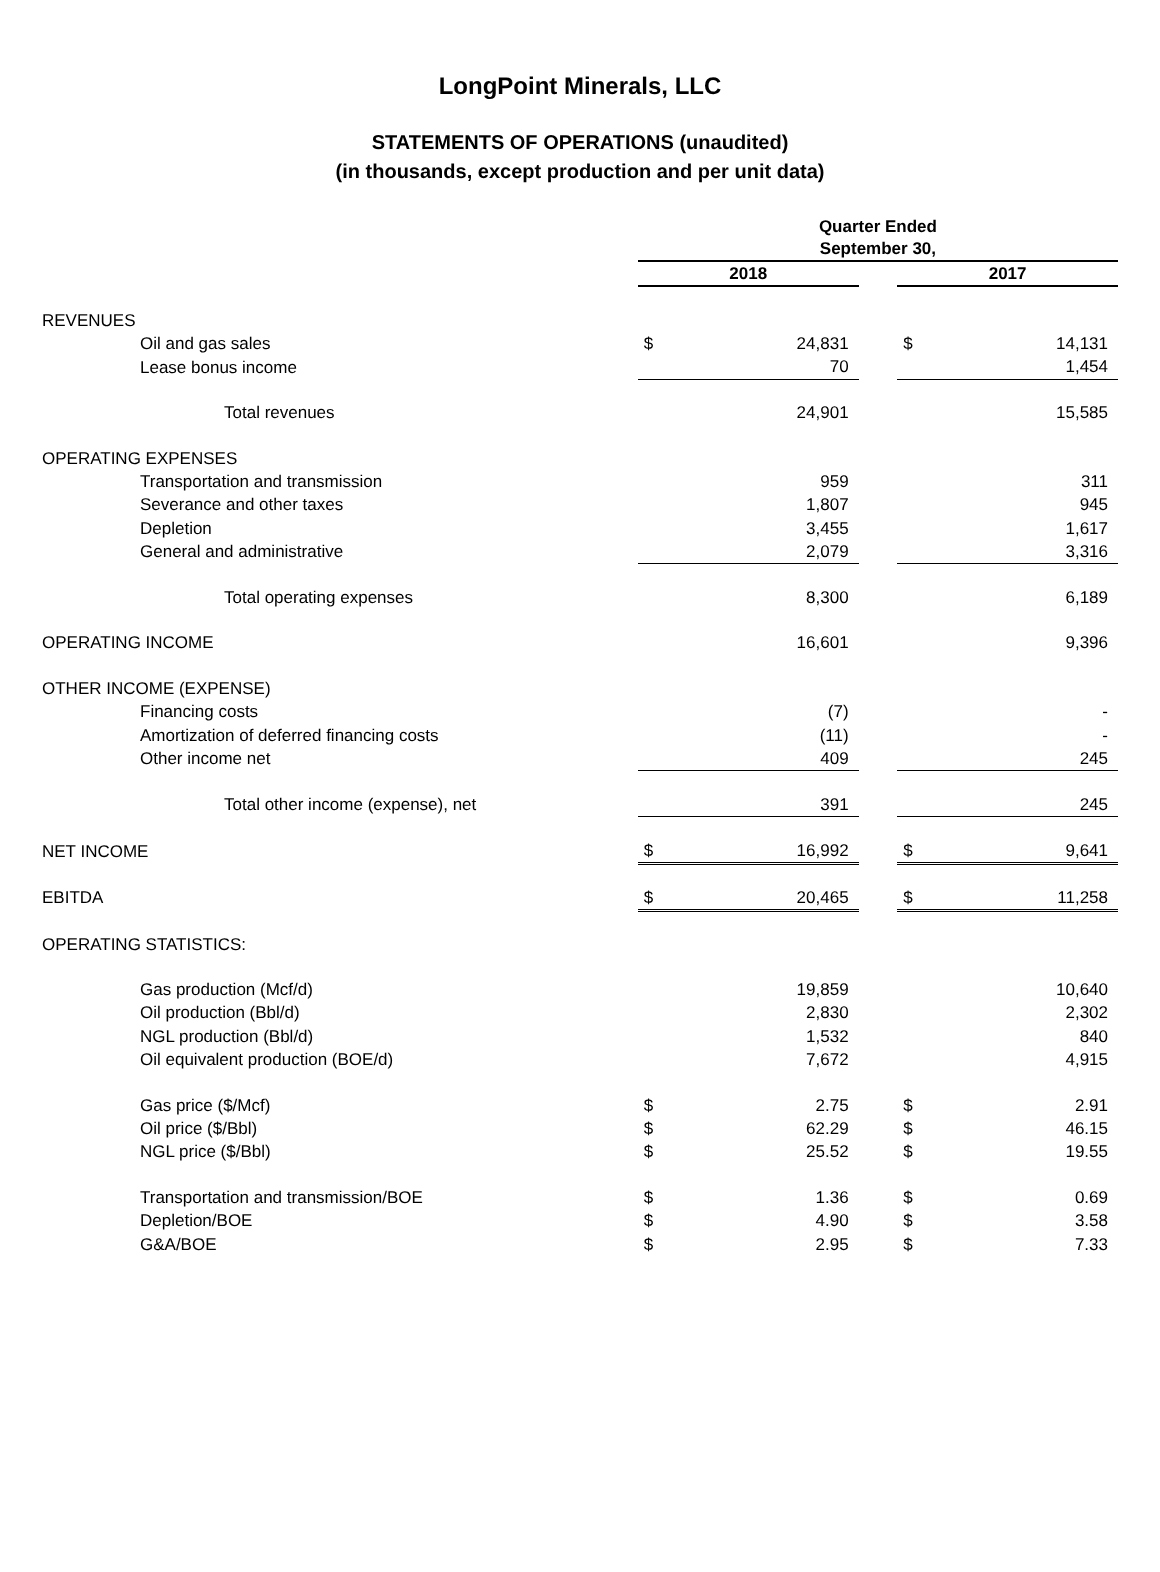LongPoint Minerals, LLC
STATEMENTS OF OPERATIONS (unaudited)
(in thousands, except production and per unit data)
| | Quarter Ended September 30, | | | | |
| | 2018 | | | 2017 | |
| REVENUES | | | | | |
| Oil and gas sales | $ | 24,831 | | $ | 14,131 |
| Lease bonus income | | 70 | | | 1,454 |
| Total revenues | | 24,901 | | | 15,585 |
| OPERATING EXPENSES | | | | | |
| Transportation and transmission | | 959 | | | 311 |
| Severance and other taxes | | 1,807 | | | 945 |
| Depletion | | 3,455 | | | 1,617 |
| General and administrative | | 2,079 | | | 3,316 |
| Total operating expenses | | 8,300 | | | 6,189 |
| OPERATING INCOME | | 16,601 | | | 9,396 |
| OTHER INCOME (EXPENSE) | | | | | |
| Financing costs | | (7) | | | - |
| Amortization of deferred financing costs | | (11) | | | - |
| Other income net | | 409 | | | 245 |
| Total other income (expense), net | | 391 | | | 245 |
| NET INCOME | $ | 16,992 | | $ | 9,641 |
| EBITDA | $ | 20,465 | | $ | 11,258 |
| OPERATING STATISTICS: | | | | | |
| Gas production (Mcf/d) | | 19,859 | | | 10,640 |
| Oil production (Bbl/d) | | 2,830 | | | 2,302 |
| NGL production (Bbl/d) | | 1,532 | | | 840 |
| Oil equivalent production (BOE/d) | | 7,672 | | | 4,915 |
| Gas price ($/Mcf) | $ | 2.75 | | $ | 2.91 |
| Oil price ($/Bbl) | $ | 62.29 | | $ | 46.15 |
| NGL price ($/Bbl) | $ | 25.52 | | $ | 19.55 |
| Transportation and transmission/BOE | $ | 1.36 | | $ | 0.69 |
| Depletion/BOE | $ | 4.90 | | $ | 3.58 |
| G&A/BOE | $ | 2.95 | | $ | 7.33 |